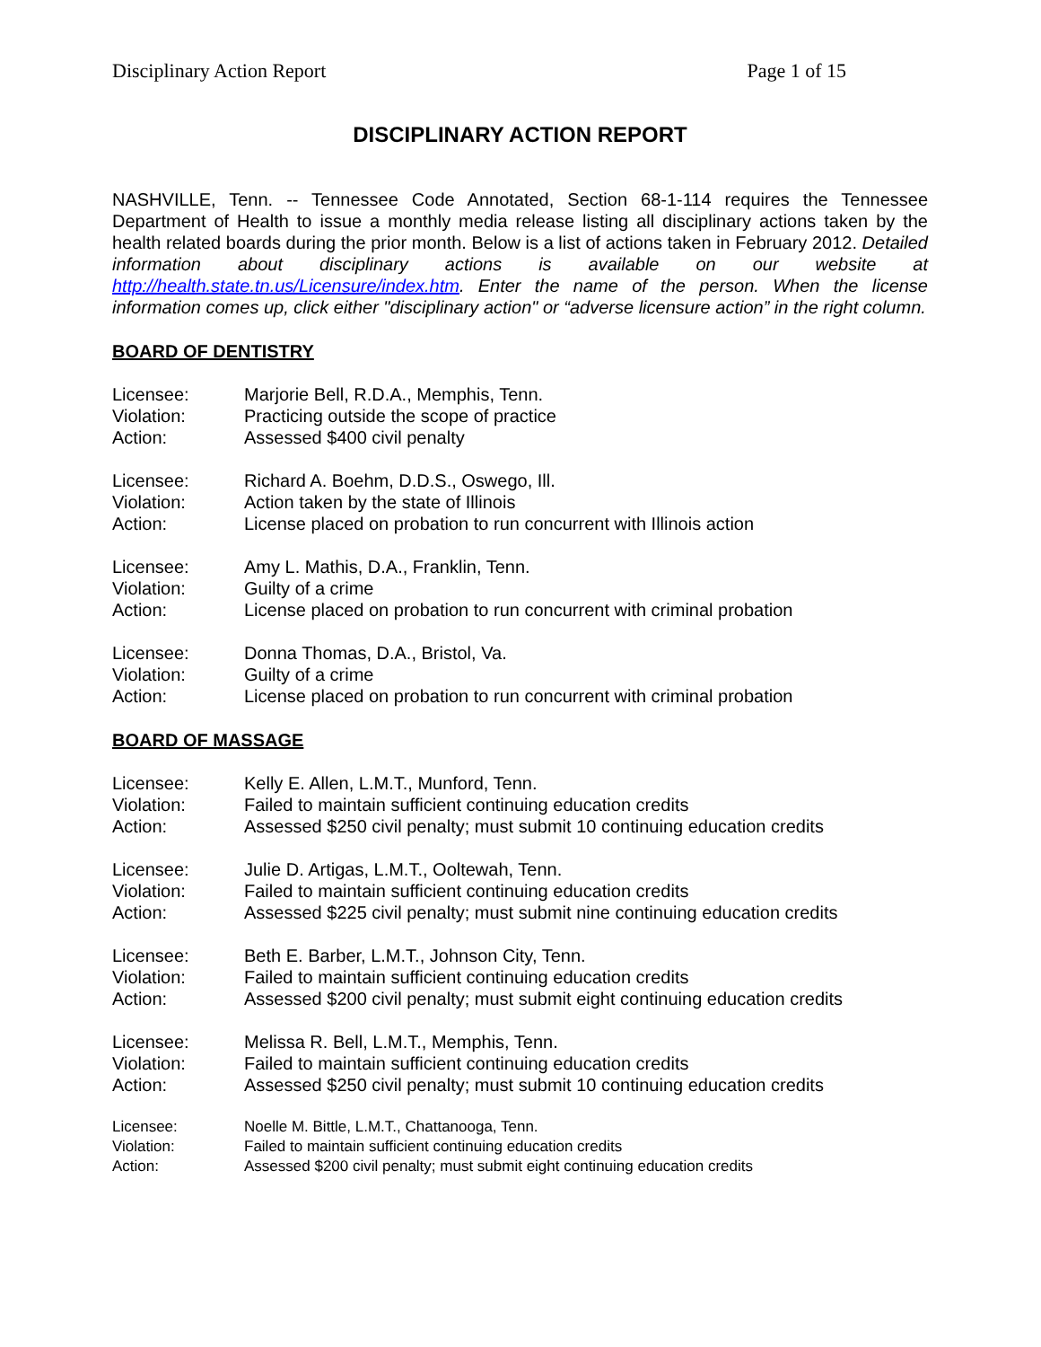Disciplinary Action Report Page 1 of 15
DISCIPLINARY ACTION REPORT
NASHVILLE, Tenn. -- Tennessee Code Annotated, Section 68-1-114 requires the Tennessee Department of Health to issue a monthly media release listing all disciplinary actions taken by the health related boards during the prior month. Below is a list of actions taken in February 2012. Detailed information about disciplinary actions is available on our website at http://health.state.tn.us/Licensure/index.htm. Enter the name of the person. When the license information comes up, click either "disciplinary action" or “adverse licensure action” in the right column.
BOARD OF DENTISTRY
| Licensee: | Marjorie Bell, R.D.A., Memphis, Tenn. |
| Violation: | Practicing outside the scope of practice |
| Action: | Assessed $400 civil penalty |
| Licensee: | Richard A. Boehm, D.D.S., Oswego, Ill. |
| Violation: | Action taken by the state of Illinois |
| Action: | License placed on probation to run concurrent with Illinois action |
| Licensee: | Amy L. Mathis, D.A., Franklin, Tenn. |
| Violation: | Guilty of a crime |
| Action: | License placed on probation to run concurrent with criminal probation |
| Licensee: | Donna Thomas, D.A., Bristol, Va. |
| Violation: | Guilty of a crime |
| Action: | License placed on probation to run concurrent with criminal probation |
BOARD OF MASSAGE
| Licensee: | Kelly E. Allen, L.M.T., Munford, Tenn. |
| Violation: | Failed to maintain sufficient continuing education credits |
| Action: | Assessed $250 civil penalty; must submit 10 continuing education credits |
| Licensee: | Julie D. Artigas, L.M.T., Ooltewah, Tenn. |
| Violation: | Failed to maintain sufficient continuing education credits |
| Action: | Assessed $225 civil penalty; must submit nine continuing education credits |
| Licensee: | Beth E. Barber, L.M.T., Johnson City, Tenn. |
| Violation: | Failed to maintain sufficient continuing education credits |
| Action: | Assessed $200 civil penalty; must submit eight continuing education credits |
| Licensee: | Melissa R. Bell, L.M.T., Memphis, Tenn. |
| Violation: | Failed to maintain sufficient continuing education credits |
| Action: | Assessed $250 civil penalty; must submit 10 continuing education credits |
| Licensee: | Noelle M. Bittle, L.M.T., Chattanooga, Tenn. |
| Violation: | Failed to maintain sufficient continuing education credits |
| Action: | Assessed $200 civil penalty; must submit eight continuing education credits |